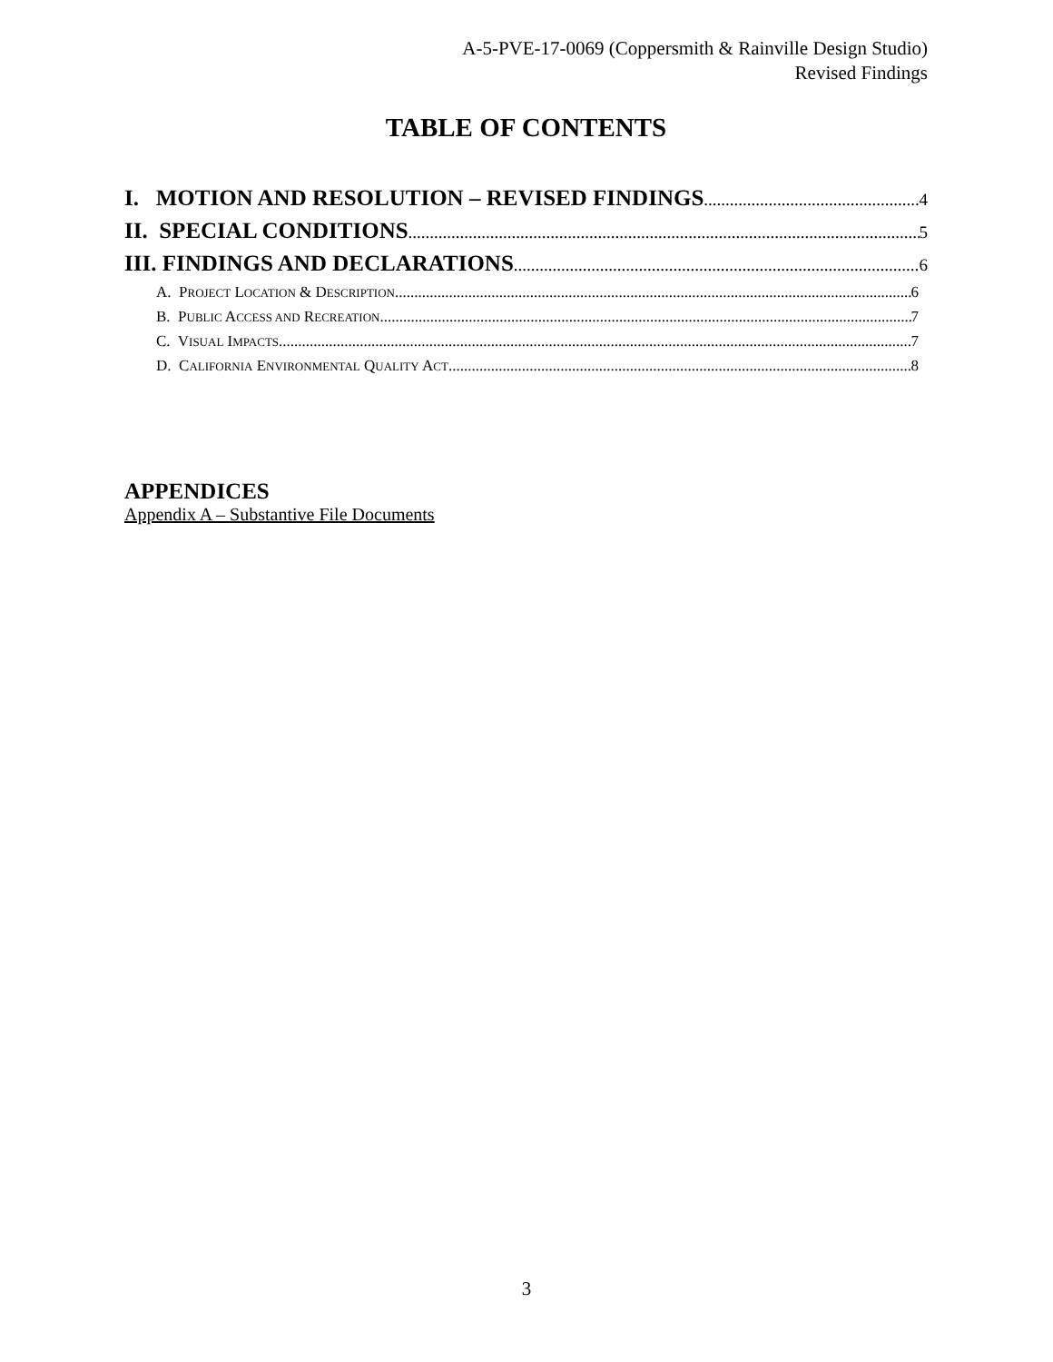A-5-PVE-17-0069 (Coppersmith & Rainville Design Studio)
Revised Findings
TABLE OF CONTENTS
I. MOTION AND RESOLUTION – REVISED FINDINGS 4
II. SPECIAL CONDITIONS 5
III. FINDINGS AND DECLARATIONS 6
A. PROJECT LOCATION & DESCRIPTION 6
B. PUBLIC ACCESS AND RECREATION 7
C. VISUAL IMPACTS 7
D. CALIFORNIA ENVIRONMENTAL QUALITY ACT 8
APPENDICES
Appendix A – Substantive File Documents
3